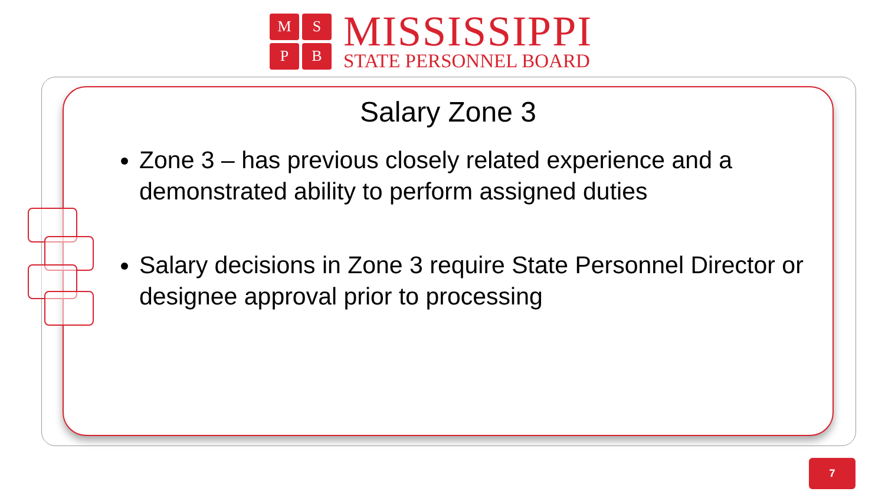M
S
P
B
MISSISSIPPI
STATE PERSONNEL BOARD
Salary Zone 3
Zone 3 – has previous closely related experience and a demonstrated ability to perform assigned duties
Salary decisions in Zone 3 require State Personnel Director or designee approval prior to processing
7